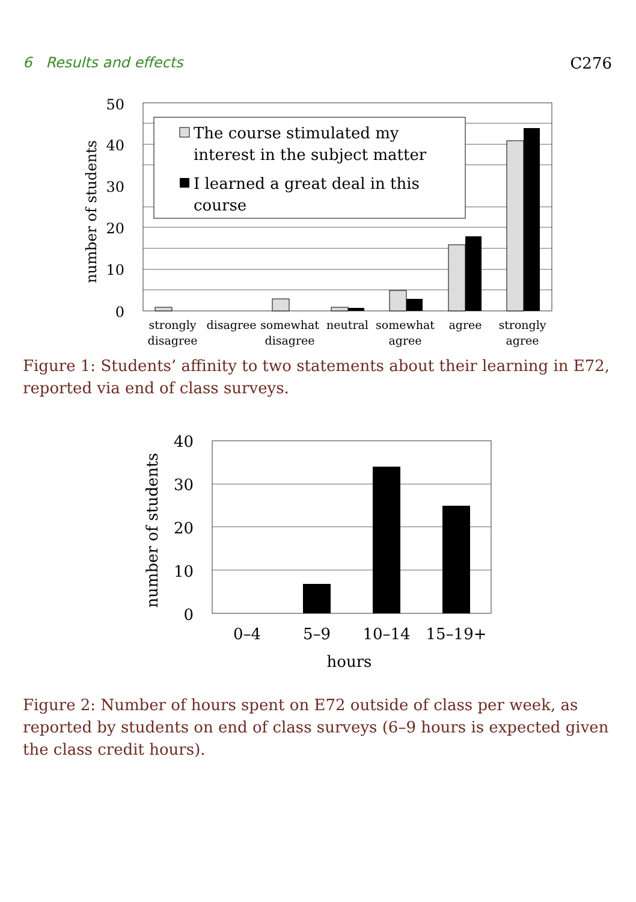6 Results and effects C276
50
40
30
20
10
0
number of students
The course stimulated my
interest in the subject matter
I learned a great deal in this
course
strongly
disagree
disagree
somewhat
disagree
neutral
somewhat
agree
agree
strongly
agree
Figure 1: Students’ affinity to two statements about their learning in E72, reported via end of class surveys.
40
30
20
10
0
number of students
0–4
5–9
10–14
15–19+
hours
Figure 2: Number of hours spent on E72 outside of class per week, as reported by students on end of class surveys (6–9 hours is expected given the class credit hours).